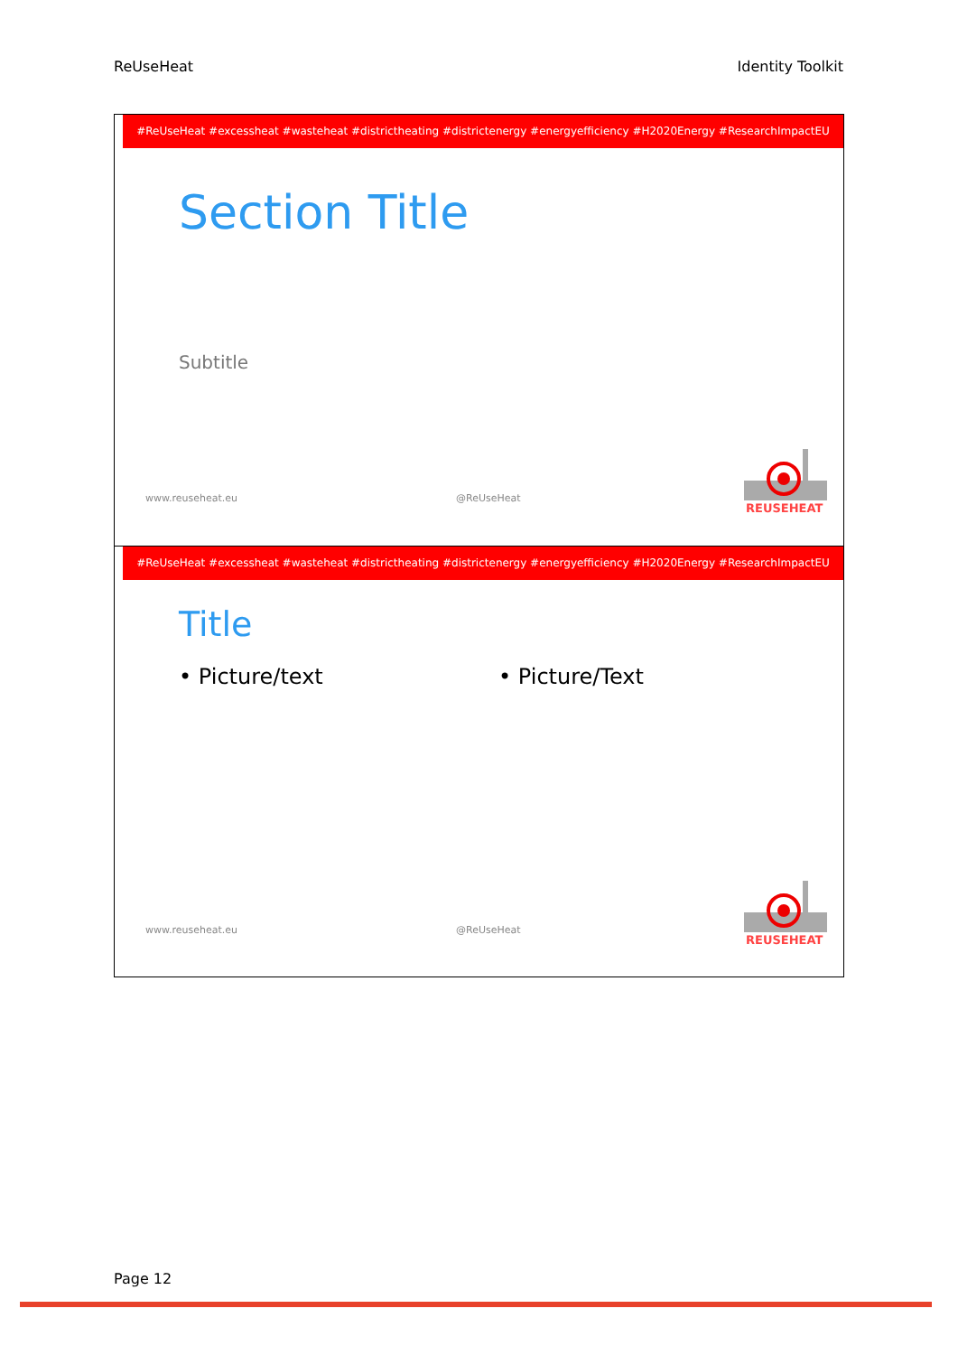ReUseHeat Identity Toolkit
#ReUseHeat #excessheat #wasteheat #districtheating #districtenergy #energyefficiency #H2020Energy #ResearchImpactEU
Section Title
Subtitle
www.reuseheat.eu @ReUseHeat
REUSEHEAT
#ReUseHeat #excessheat #wasteheat #districtheating #districtenergy #energyefficiency #H2020Energy #ResearchImpactEU
Title
• Picture/text • Picture/Text
www.reuseheat.eu @ReUseHeat
REUSEHEAT
Page 12